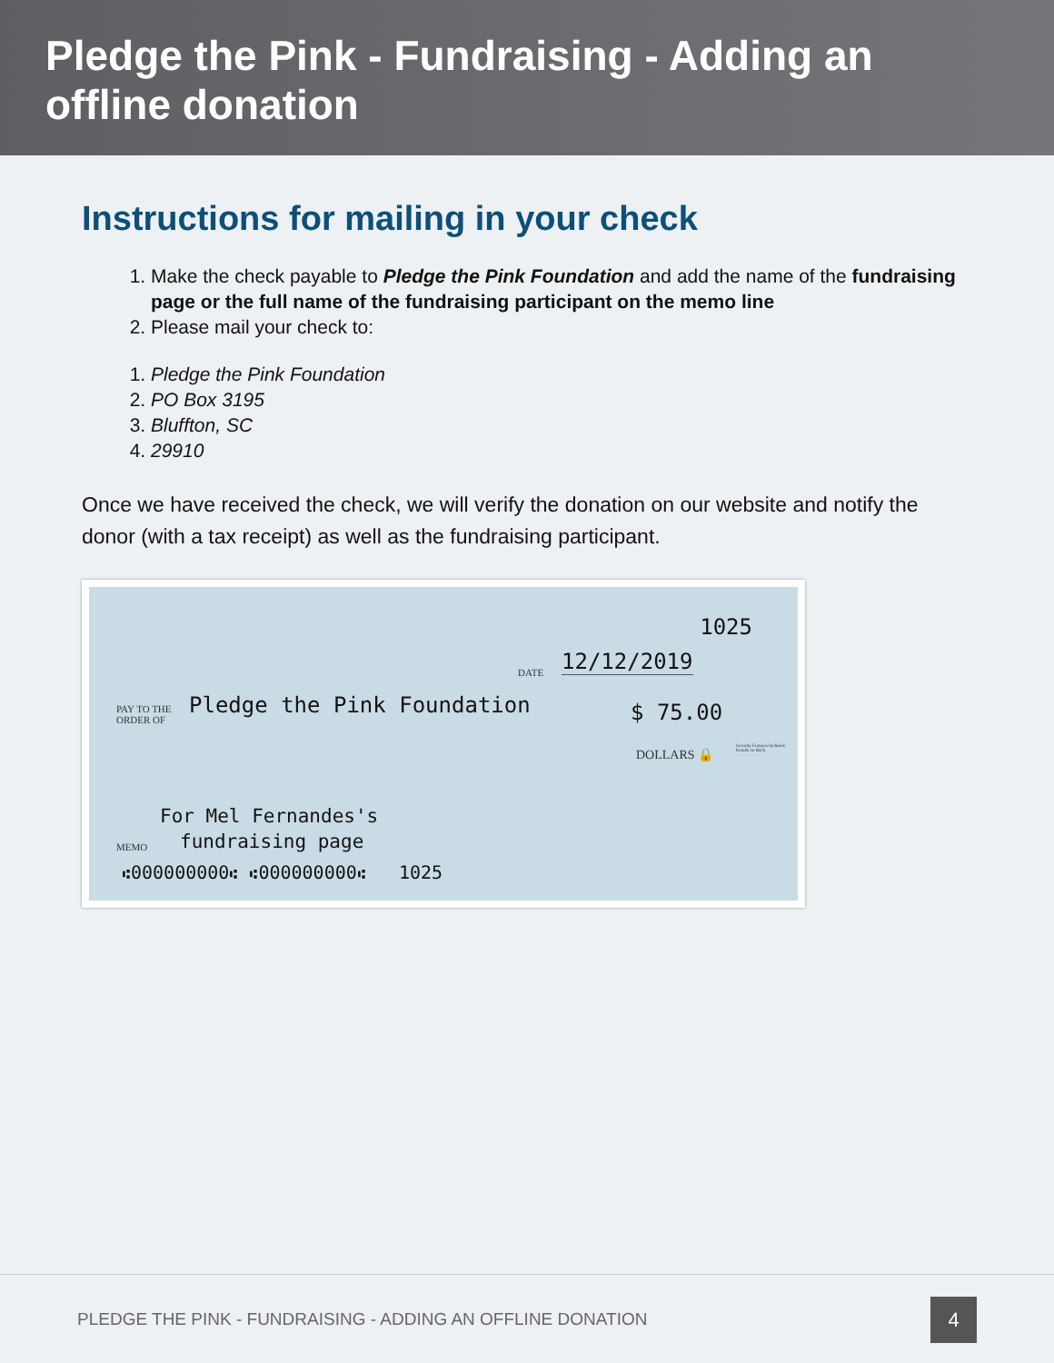Pledge the Pink - Fundraising - Adding an offline donation
Instructions for mailing in your check
1. Make the check payable to Pledge the Pink Foundation and add the name of the fundraising page or the full name of the fundraising participant on the memo line
2. Please mail your check to:
1. Pledge the Pink Foundation
2. PO Box 3195
3. Bluffton, SC
4. 29910
Once we have received the check, we will verify the donation on our website and notify the donor (with a tax receipt) as well as the fundraising participant.
1025
DATE 12/12/2019
PAY TO THE
ORDER OF
Pledge the Pink Foundation $ 75.00
DOLLARS 🔒
Security Features Included. Details on Back.
For Mel Fernandes's
MEMO fundraising page
⑆000000000⑆ ⑆000000000⑆ 1025
PLEDGE THE PINK - FUNDRAISING - ADDING AN OFFLINE DONATION
4